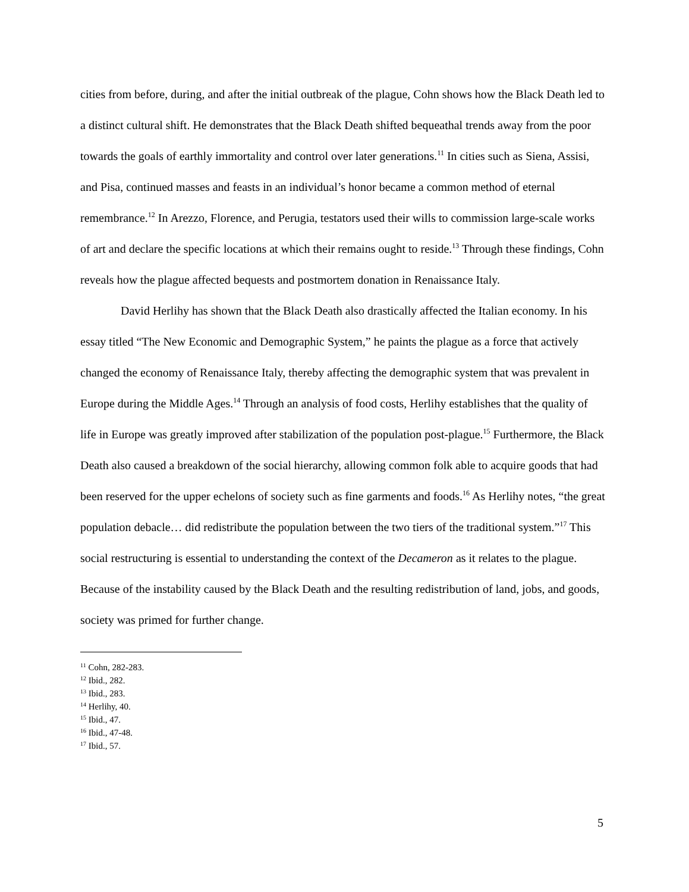cities from before, during, and after the initial outbreak of the plague, Cohn shows how the Black Death led to a distinct cultural shift. He demonstrates that the Black Death shifted bequeathal trends away from the poor towards the goals of earthly immortality and control over later generations.<sup>11</sup> In cities such as Siena, Assisi, and Pisa, continued masses and feasts in an individual’s honor became a common method of eternal remembrance.<sup>12</sup> In Arezzo, Florence, and Perugia, testators used their wills to commission large-scale works of art and declare the specific locations at which their remains ought to reside.<sup>13</sup> Through these findings, Cohn reveals how the plague affected bequests and postmortem donation in Renaissance Italy.
David Herlihy has shown that the Black Death also drastically affected the Italian economy. In his essay titled “The New Economic and Demographic System,” he paints the plague as a force that actively changed the economy of Renaissance Italy, thereby affecting the demographic system that was prevalent in Europe during the Middle Ages.<sup>14</sup> Through an analysis of food costs, Herlihy establishes that the quality of life in Europe was greatly improved after stabilization of the population post-plague.<sup>15</sup> Furthermore, the Black Death also caused a breakdown of the social hierarchy, allowing common folk able to acquire goods that had been reserved for the upper echelons of society such as fine garments and foods.<sup>16</sup> As Herlihy notes, “the great population debacle… did redistribute the population between the two tiers of the traditional system.”<sup>17</sup> This social restructuring is essential to understanding the context of the Decameron as it relates to the plague. Because of the instability caused by the Black Death and the resulting redistribution of land, jobs, and goods, society was primed for further change.
<sup>11</sup> Cohn, 282-283.
<sup>12</sup> Ibid., 282.
<sup>13</sup> Ibid., 283.
<sup>14</sup> Herlihy, 40.
<sup>15</sup> Ibid., 47.
<sup>16</sup> Ibid., 47-48.
<sup>17</sup> Ibid., 57.
5